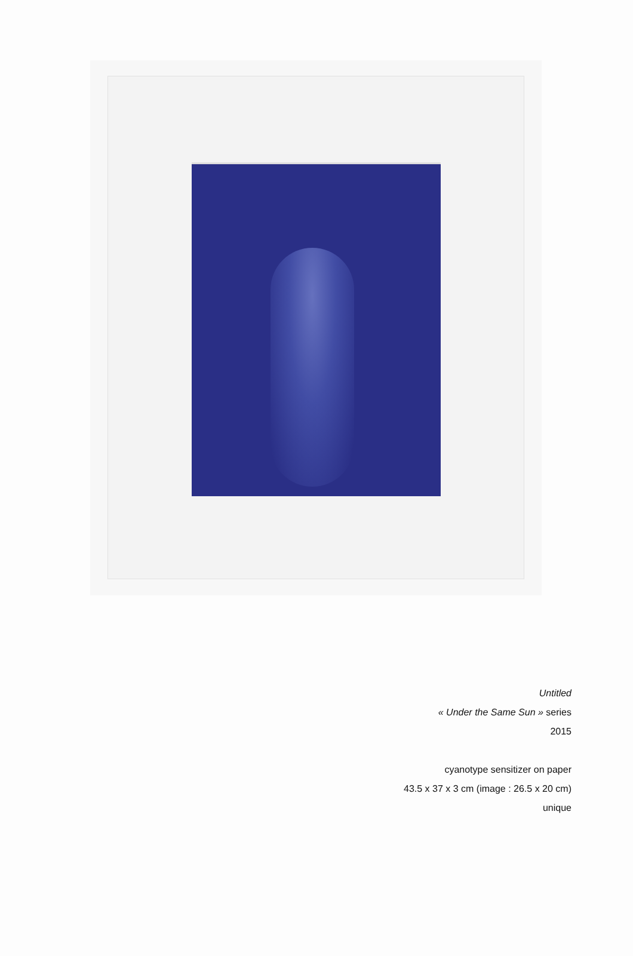Untitled
« Under the Same Sun » series
2015
cyanotype sensitizer on paper
43.5 x 37 x 3 cm (image : 26.5 x 20 cm)
unique